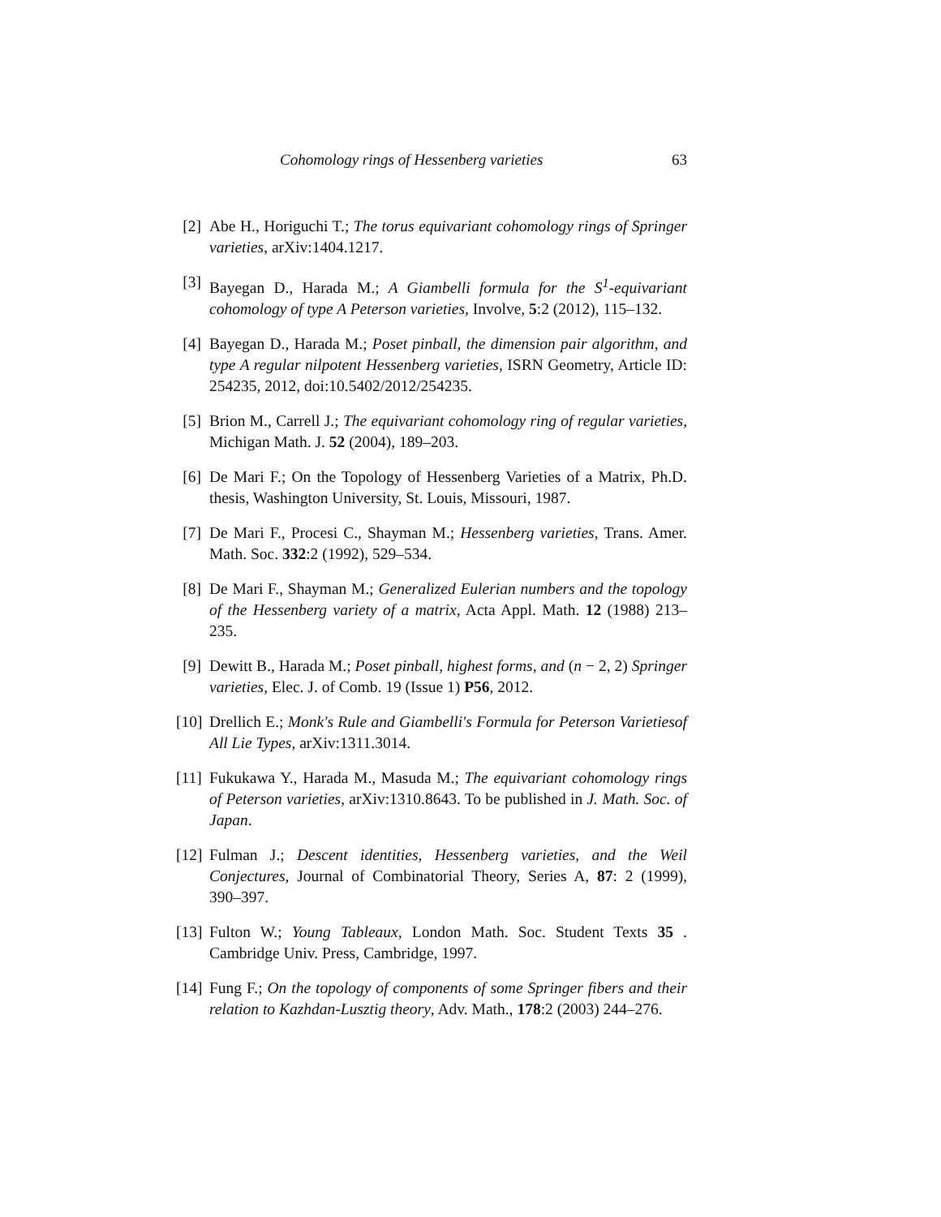Cohomology rings of Hessenberg varieties 63
[2] Abe H., Horiguchi T.; The torus equivariant cohomology rings of Springer varieties, arXiv:1404.1217.
[3] Bayegan D., Harada M.; A Giambelli formula for the S<sup>1</sup>-equivariant cohomology of type A Peterson varieties, Involve, 5:2 (2012), 115–132.
[4] Bayegan D., Harada M.; Poset pinball, the dimension pair algorithm, and type A regular nilpotent Hessenberg varieties, ISRN Geometry, Article ID: 254235, 2012, doi:10.5402/2012/254235.
[5] Brion M., Carrell J.; The equivariant cohomology ring of regular varieties, Michigan Math. J. 52 (2004), 189–203.
[6] De Mari F.; On the Topology of Hessenberg Varieties of a Matrix, Ph.D. thesis, Washington University, St. Louis, Missouri, 1987.
[7] De Mari F., Procesi C., Shayman M.; Hessenberg varieties, Trans. Amer. Math. Soc. 332:2 (1992), 529–534.
[8] De Mari F., Shayman M.; Generalized Eulerian numbers and the topology of the Hessenberg variety of a matrix, Acta Appl. Math. 12 (1988) 213–235.
[9] Dewitt B., Harada M.; Poset pinball, highest forms, and (n − 2, 2) Springer varieties, Elec. J. of Comb. 19 (Issue 1) P56, 2012.
[10] Drellich E.; Monk's Rule and Giambelli's Formula for Peterson Varietiesof All Lie Types, arXiv:1311.3014.
[11] Fukukawa Y., Harada M., Masuda M.; The equivariant cohomology rings of Peterson varieties, arXiv:1310.8643. To be published in J. Math. Soc. of Japan.
[12] Fulman J.; Descent identities, Hessenberg varieties, and the Weil Conjectures, Journal of Combinatorial Theory, Series A, 87: 2 (1999), 390–397.
[13] Fulton W.; Young Tableaux, London Math. Soc. Student Texts 35 . Cambridge Univ. Press, Cambridge, 1997.
[14] Fung F.; On the topology of components of some Springer fibers and their relation to Kazhdan-Lusztig theory, Adv. Math., 178:2 (2003) 244–276.